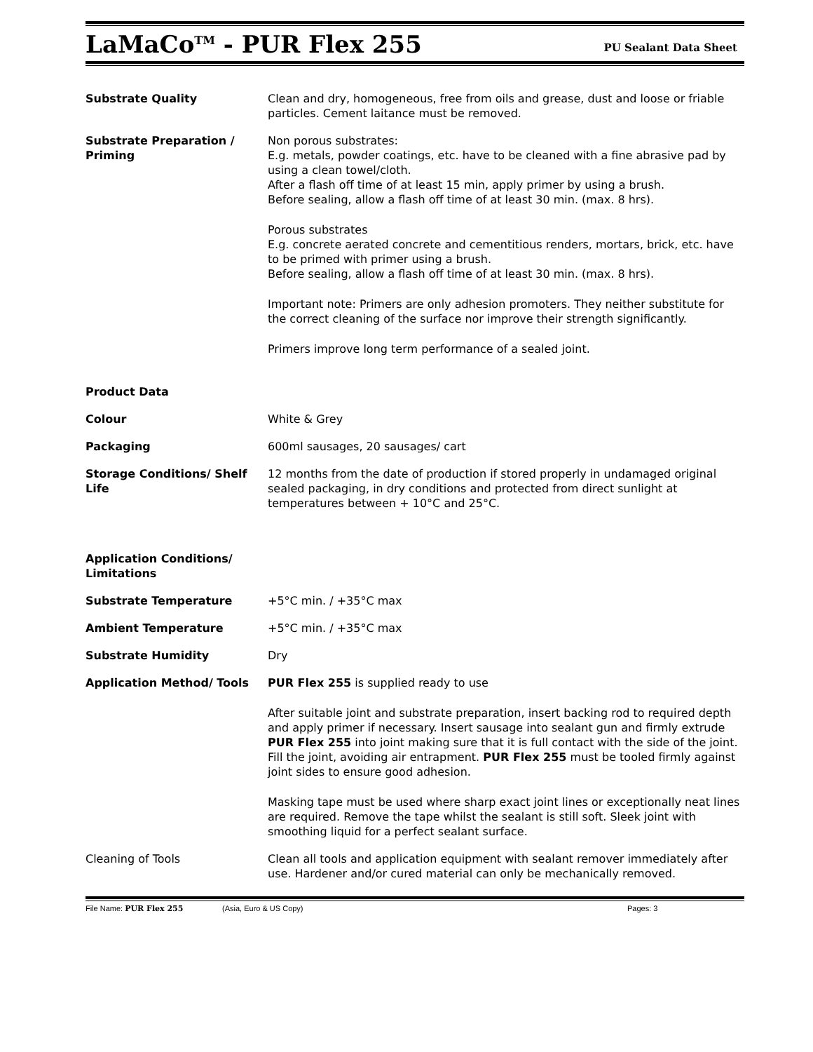LaMaCo<sup>TM</sup> - PUR Flex 255
PU Sealant Data Sheet
Substrate Quality Clean and dry, homogeneous, free from oils and grease, dust and loose or friable particles. Cement laitance must be removed.
Substrate Preparation / Priming
Non porous substrates:
E.g. metals, powder coatings, etc. have to be cleaned with a fine abrasive pad by using a clean towel/cloth.
After a flash off time of at least 15 min, apply primer by using a brush.
Before sealing, allow a flash off time of at least 30 min. (max. 8 hrs).
Porous substrates
E.g. concrete aerated concrete and cementitious renders, mortars, brick, etc. have to be primed with primer using a brush.
Before sealing, allow a flash off time of at least 30 min. (max. 8 hrs).
Important note: Primers are only adhesion promoters. They neither substitute for the correct cleaning of the surface nor improve their strength significantly.
Primers improve long term performance of a sealed joint.
Product Data
Colour White & Grey
Packaging 600ml sausages, 20 sausages/ cart
Storage Conditions/ Shelf Life
12 months from the date of production if stored properly in undamaged original sealed packaging, in dry conditions and protected from direct sunlight at temperatures between + 10°C and 25°C.
Application Conditions/ Limitations
Substrate Temperature +5°C min. / +35°C max
Ambient Temperature +5°C min. / +35°C max
Substrate Humidity Dry
Application Method/ Tools PUR Flex 255 is supplied ready to use
After suitable joint and substrate preparation, insert backing rod to required depth and apply primer if necessary. Insert sausage into sealant gun and firmly extrude PUR Flex 255 into joint making sure that it is full contact with the side of the joint. Fill the joint, avoiding air entrapment. PUR Flex 255 must be tooled firmly against joint sides to ensure good adhesion.
Masking tape must be used where sharp exact joint lines or exceptionally neat lines are required. Remove the tape whilst the sealant is still soft. Sleek joint with smoothing liquid for a perfect sealant surface.
Cleaning of Tools Clean all tools and application equipment with sealant remover immediately after use. Hardener and/or cured material can only be mechanically removed.
File Name: PUR Flex 255 (Asia, Euro & US Copy) Pages: 3